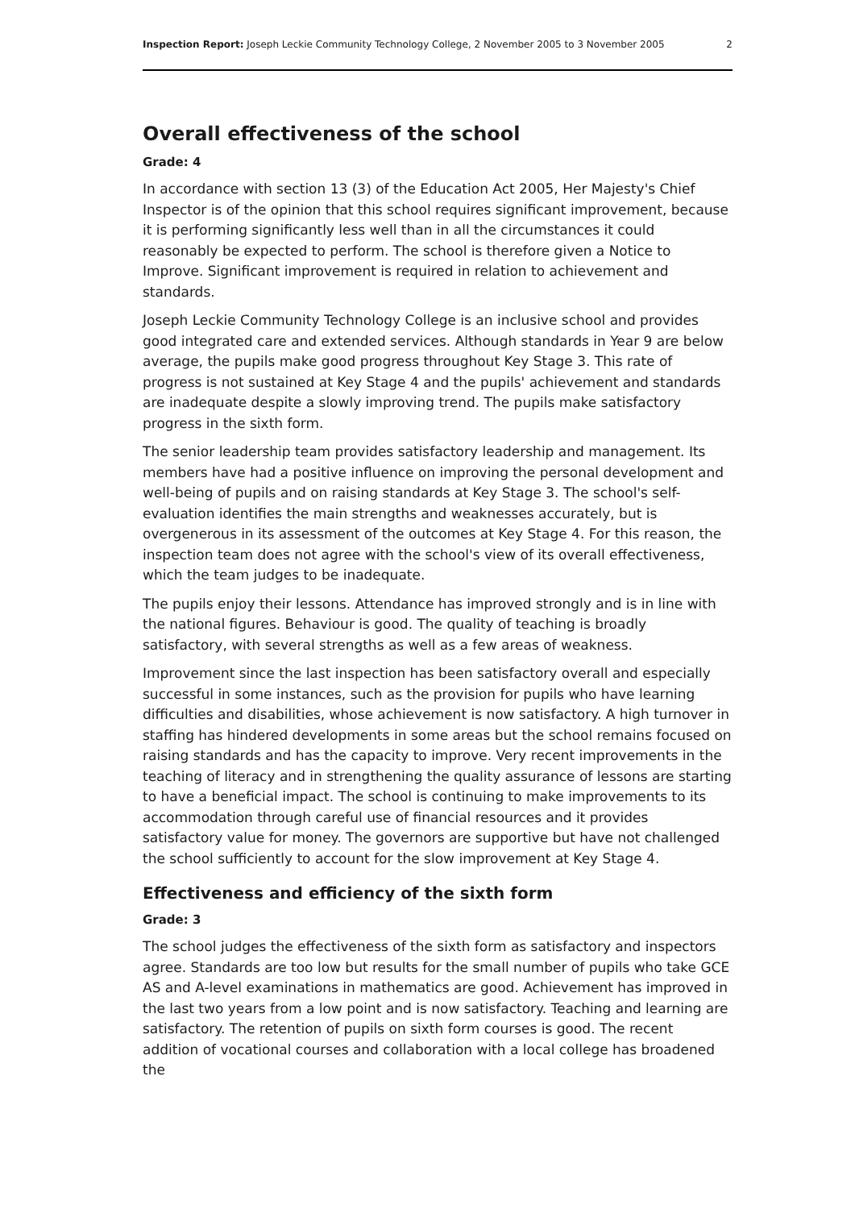Inspection Report: Joseph Leckie Community Technology College, 2 November 2005 to 3 November 2005 2
Overall effectiveness of the school
Grade: 4
In accordance with section 13 (3) of the Education Act 2005, Her Majesty's Chief Inspector is of the opinion that this school requires significant improvement, because it is performing significantly less well than in all the circumstances it could reasonably be expected to perform. The school is therefore given a Notice to Improve. Significant improvement is required in relation to achievement and standards.
Joseph Leckie Community Technology College is an inclusive school and provides good integrated care and extended services. Although standards in Year 9 are below average, the pupils make good progress throughout Key Stage 3. This rate of progress is not sustained at Key Stage 4 and the pupils' achievement and standards are inadequate despite a slowly improving trend. The pupils make satisfactory progress in the sixth form.
The senior leadership team provides satisfactory leadership and management. Its members have had a positive influence on improving the personal development and well-being of pupils and on raising standards at Key Stage 3. The school's self-evaluation identifies the main strengths and weaknesses accurately, but is overgenerous in its assessment of the outcomes at Key Stage 4. For this reason, the inspection team does not agree with the school's view of its overall effectiveness, which the team judges to be inadequate.
The pupils enjoy their lessons. Attendance has improved strongly and is in line with the national figures. Behaviour is good. The quality of teaching is broadly satisfactory, with several strengths as well as a few areas of weakness.
Improvement since the last inspection has been satisfactory overall and especially successful in some instances, such as the provision for pupils who have learning difficulties and disabilities, whose achievement is now satisfactory. A high turnover in staffing has hindered developments in some areas but the school remains focused on raising standards and has the capacity to improve. Very recent improvements in the teaching of literacy and in strengthening the quality assurance of lessons are starting to have a beneficial impact. The school is continuing to make improvements to its accommodation through careful use of financial resources and it provides satisfactory value for money. The governors are supportive but have not challenged the school sufficiently to account for the slow improvement at Key Stage 4.
Effectiveness and efficiency of the sixth form
Grade: 3
The school judges the effectiveness of the sixth form as satisfactory and inspectors agree. Standards are too low but results for the small number of pupils who take GCE AS and A-level examinations in mathematics are good. Achievement has improved in the last two years from a low point and is now satisfactory. Teaching and learning are satisfactory. The retention of pupils on sixth form courses is good. The recent addition of vocational courses and collaboration with a local college has broadened the